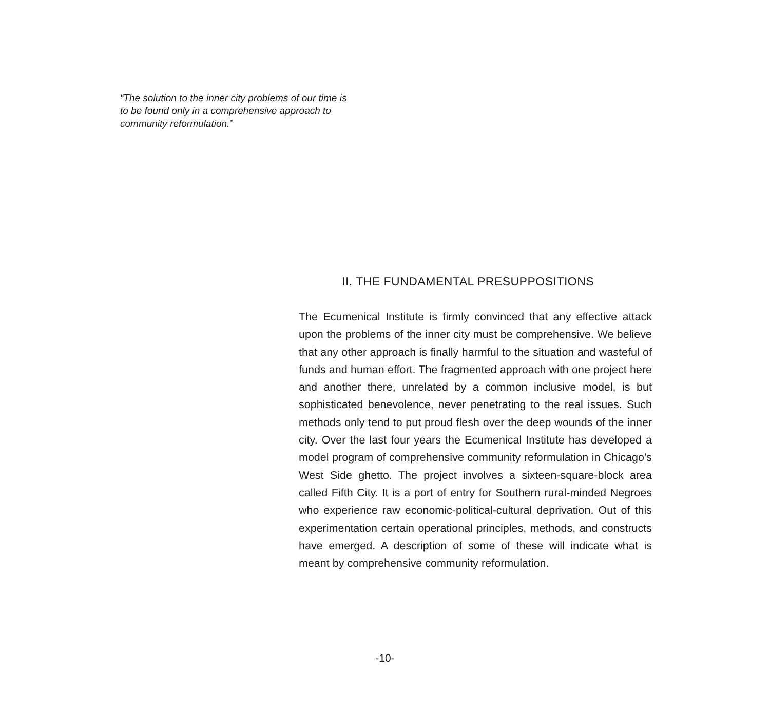“The solution to the inner city problems of our time is to be found only in a comprehensive approach to community reformulation.”
II. THE FUNDAMENTAL PRESUPPOSITIONS
The Ecumenical Institute is firmly convinced that any effective attack upon the problems of the inner city must be comprehensive. We believe that any other approach is finally harmful to the situation and wasteful of funds and human effort. The fragmented approach with one project here and another there, unrelated by a common inclusive model, is but sophisticated benevolence, never penetrating to the real issues. Such methods only tend to put proud flesh over the deep wounds of the inner city. Over the last four years the Ecumenical Institute has developed a model program of comprehensive community reformulation in Chicago’s West Side ghetto. The project involves a sixteen-square-block area called Fifth City. It is a port of entry for Southern rural-minded Negroes who experience raw economic-political-cultural deprivation. Out of this experimentation certain operational principles, methods, and constructs have emerged. A description of some of these will indicate what is meant by comprehensive community reformulation.
-10-